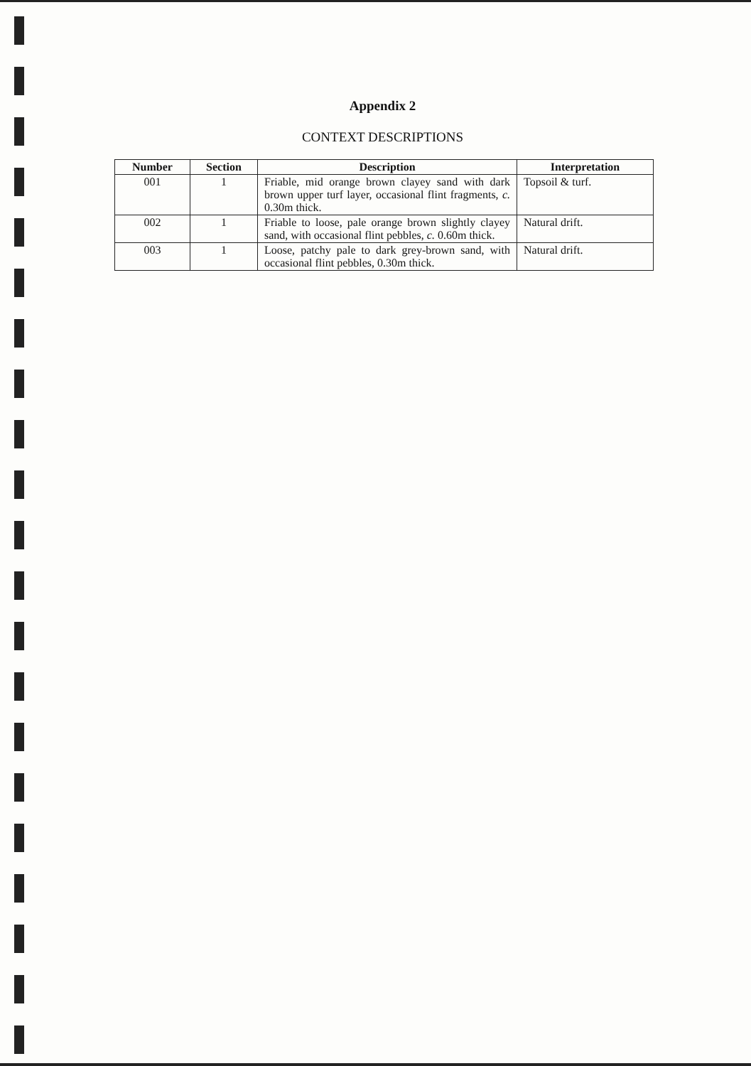Appendix 2
CONTEXT DESCRIPTIONS
| Number | Section | Description | Interpretation |
| --- | --- | --- | --- |
| 001 | 1 | Friable, mid orange brown clayey sand with dark brown upper turf layer, occasional flint fragments, c. 0.30m thick. | Topsoil & turf. |
| 002 | 1 | Friable to loose, pale orange brown slightly clayey sand, with occasional flint pebbles, c. 0.60m thick. | Natural drift. |
| 003 | 1 | Loose, patchy pale to dark grey-brown sand, with occasional flint pebbles, 0.30m thick. | Natural drift. |